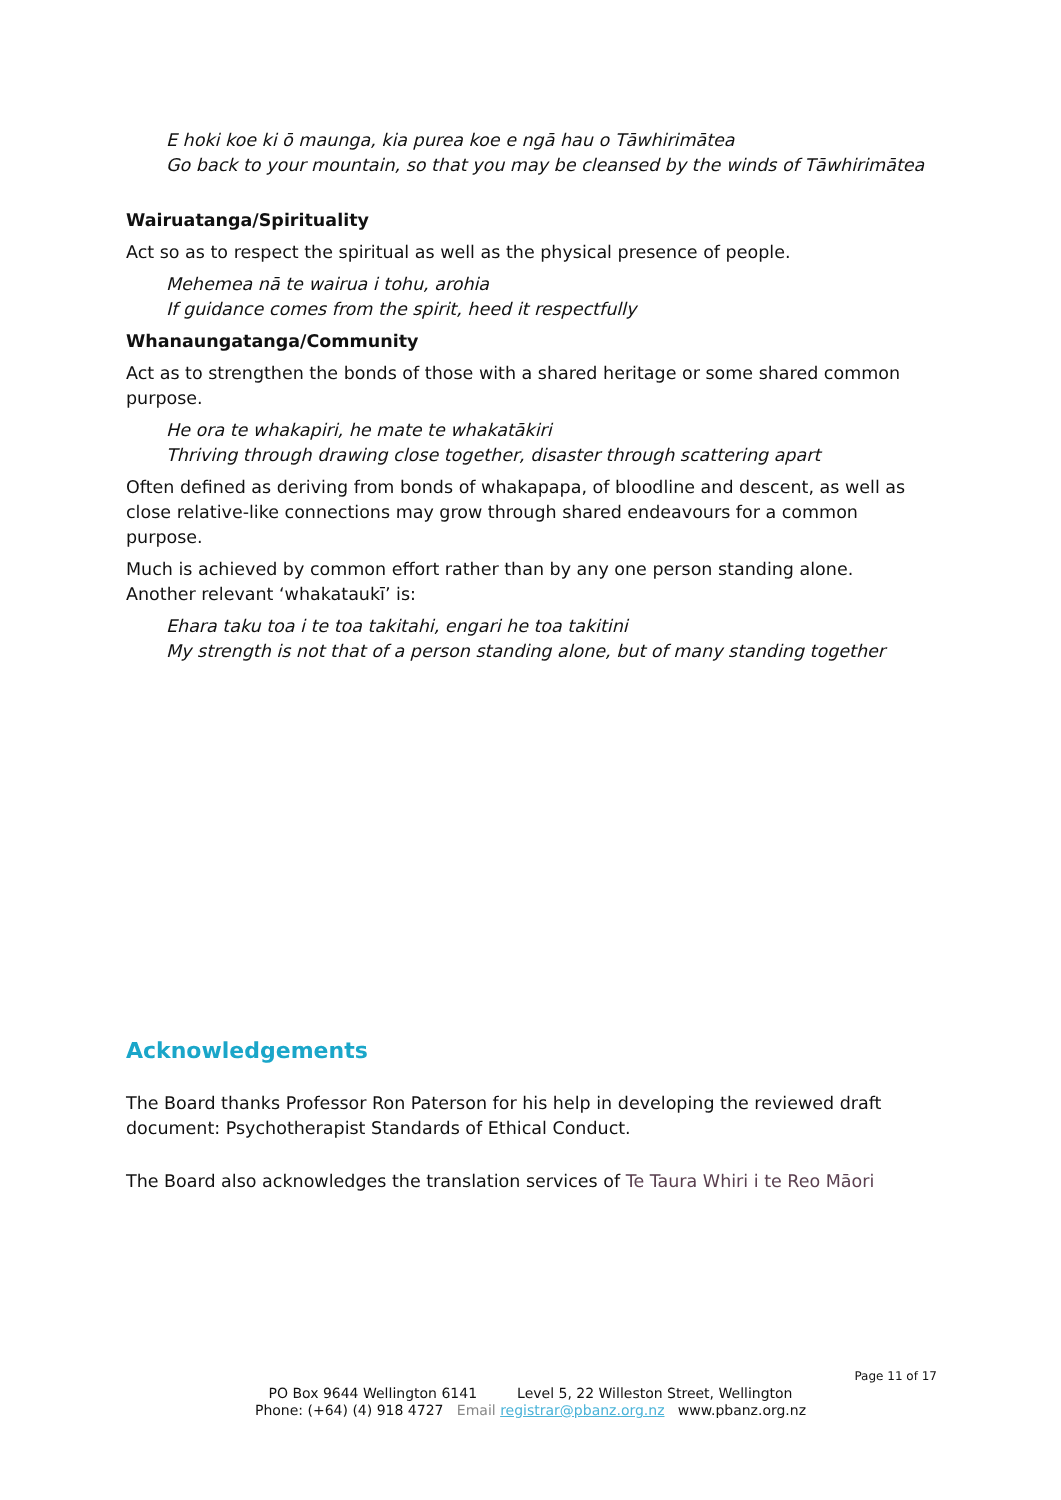E hoki koe ki ō maunga, kia purea koe e ngā hau o Tāwhirimātea
Go back to your mountain, so that you may be cleansed by the winds of Tāwhirimātea
Wairuatanga/Spirituality
Act so as to respect the spiritual as well as the physical presence of people.
Mehemea nā te wairua i tohu, arohia
If guidance comes from the spirit, heed it respectfully
Whanaungatanga/Community
Act as to strengthen the bonds of those with a shared heritage or some shared common purpose.
He ora te whakapiri, he mate te whakatākiri
Thriving through drawing close together, disaster through scattering apart
Often defined as deriving from bonds of whakapapa, of bloodline and descent, as well as close relative-like connections may grow through shared endeavours for a common purpose.
Much is achieved by common effort rather than by any one person standing alone. Another relevant ‘whakataukī’ is:
Ehara taku toa i te toa takitahi, engari he toa takitini
My strength is not that of a person standing alone, but of many standing together
Acknowledgements
The Board thanks Professor Ron Paterson for his help in developing the reviewed draft document: Psychotherapist Standards of Ethical Conduct.
The Board also acknowledges the translation services of Te Taura Whiri i te Reo Māori
Page 11 of 17
PO Box 9644 Wellington 6141 Level 5, 22 Willeston Street, Wellington
Phone: (+64) (4) 918 4727 Email registrar@pbanz.org.nz www.pbanz.org.nz